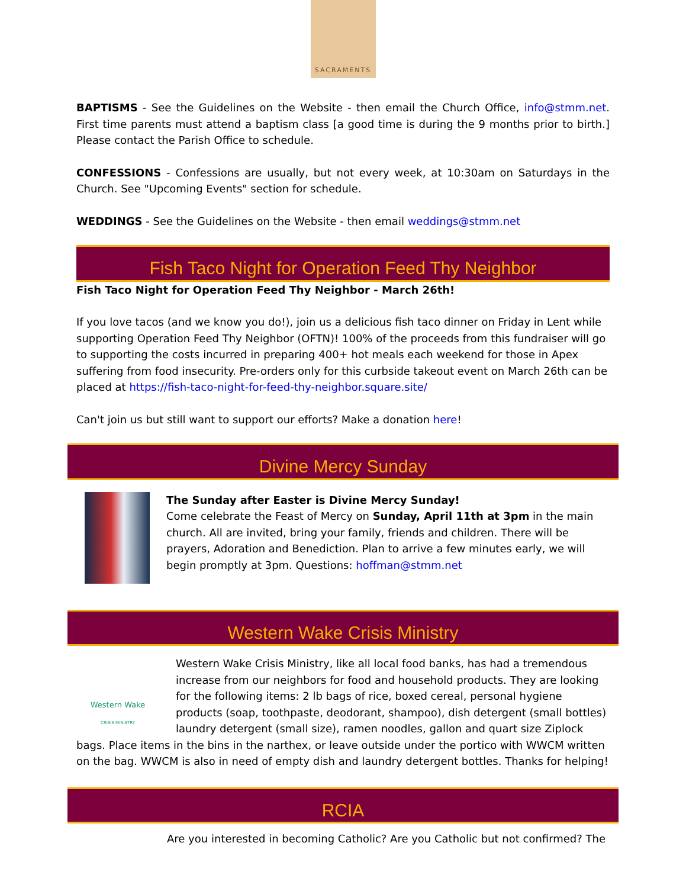SACRAMENTS
BAPTISMS - See the Guidelines on the Website - then email the Church Office, info@stmm.net. First time parents must attend a baptism class [a good time is during the 9 months prior to birth.] Please contact the Parish Office to schedule.
CONFESSIONS - Confessions are usually, but not every week, at 10:30am on Saturdays in the Church. See "Upcoming Events" section for schedule.
WEDDINGS - See the Guidelines on the Website - then email weddings@stmm.net
Fish Taco Night for Operation Feed Thy Neighbor
Fish Taco Night for Operation Feed Thy Neighbor - March 26th!
If you love tacos (and we know you do!), join us a delicious fish taco dinner on Friday in Lent while supporting Operation Feed Thy Neighbor (OFTN)! 100% of the proceeds from this fundraiser will go to supporting the costs incurred in preparing 400+ hot meals each weekend for those in Apex suffering from food insecurity. Pre-orders only for this curbside takeout event on March 26th can be placed at https://fish-taco-night-for-feed-thy-neighbor.square.site/
Can't join us but still want to support our efforts? Make a donation here!
Divine Mercy Sunday
The Sunday after Easter is Divine Mercy Sunday!
Come celebrate the Feast of Mercy on Sunday, April 11th at 3pm in the main church. All are invited, bring your family, friends and children. There will be prayers, Adoration and Benediction. Plan to arrive a few minutes early, we will begin promptly at 3pm. Questions: hoffman@stmm.net
Western Wake Crisis Ministry
Western Wake
CRISIS MINISTRY
Western Wake Crisis Ministry, like all local food banks, has had a tremendous increase from our neighbors for food and household products. They are looking for the following items: 2 lb bags of rice, boxed cereal, personal hygiene products (soap, toothpaste, deodorant, shampoo), dish detergent (small bottles) laundry detergent (small size), ramen noodles, gallon and quart size Ziplock bags. Place items in the bins in the narthex, or leave outside under the portico with WWCM written on the bag. WWCM is also in need of empty dish and laundry detergent bottles. Thanks for helping!
RCIA
Are you interested in becoming Catholic? Are you Catholic but not confirmed? The